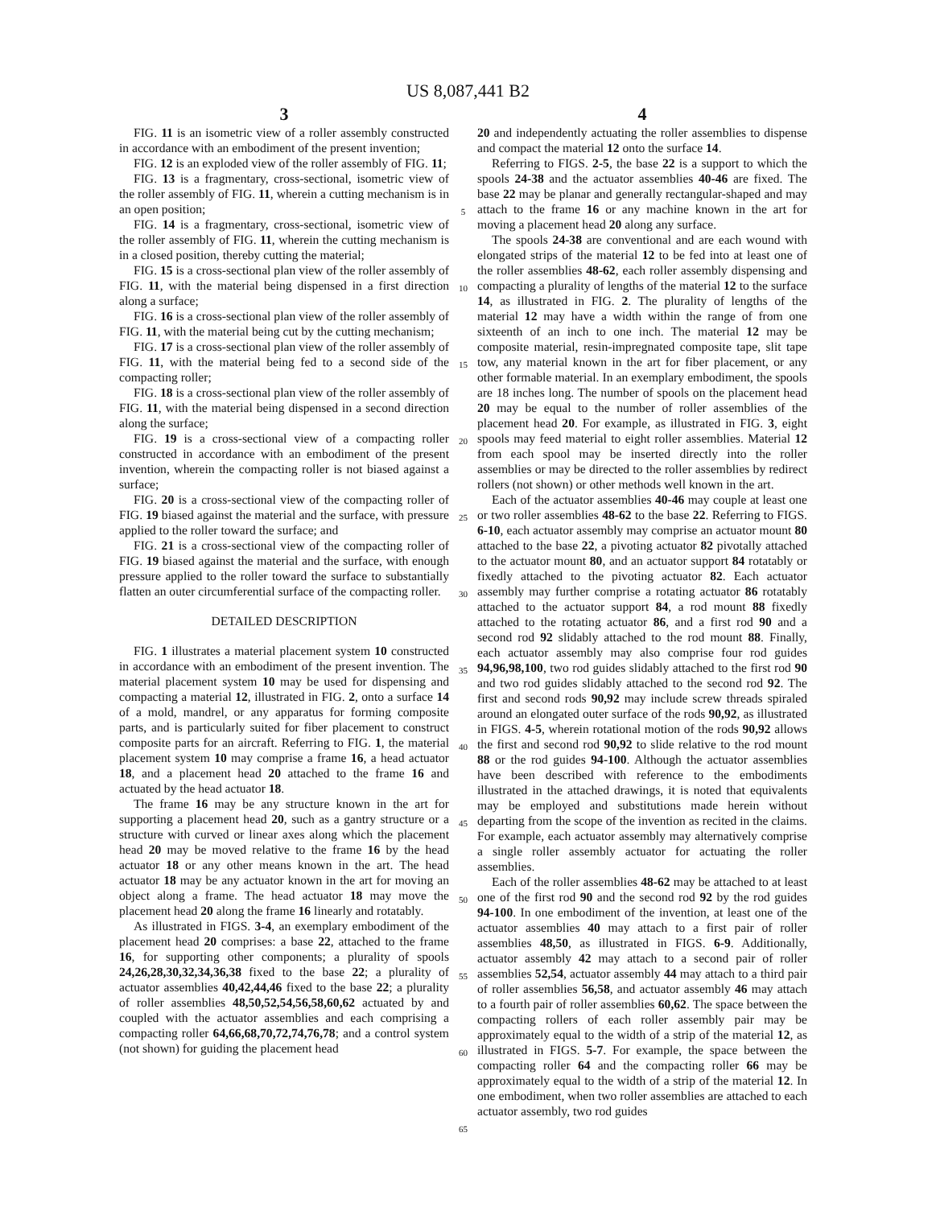US 8,087,441 B2
3
FIG. 11 is an isometric view of a roller assembly constructed in accordance with an embodiment of the present invention;
FIG. 12 is an exploded view of the roller assembly of FIG. 11;
FIG. 13 is a fragmentary, cross-sectional, isometric view of the roller assembly of FIG. 11, wherein a cutting mechanism is in an open position;
FIG. 14 is a fragmentary, cross-sectional, isometric view of the roller assembly of FIG. 11, wherein the cutting mechanism is in a closed position, thereby cutting the material;
FIG. 15 is a cross-sectional plan view of the roller assembly of FIG. 11, with the material being dispensed in a first direction along a surface;
FIG. 16 is a cross-sectional plan view of the roller assembly of FIG. 11, with the material being cut by the cutting mechanism;
FIG. 17 is a cross-sectional plan view of the roller assembly of FIG. 11, with the material being fed to a second side of the compacting roller;
FIG. 18 is a cross-sectional plan view of the roller assembly of FIG. 11, with the material being dispensed in a second direction along the surface;
FIG. 19 is a cross-sectional view of a compacting roller constructed in accordance with an embodiment of the present invention, wherein the compacting roller is not biased against a surface;
FIG. 20 is a cross-sectional view of the compacting roller of FIG. 19 biased against the material and the surface, with pressure applied to the roller toward the surface; and
FIG. 21 is a cross-sectional view of the compacting roller of FIG. 19 biased against the material and the surface, with enough pressure applied to the roller toward the surface to substantially flatten an outer circumferential surface of the compacting roller.
DETAILED DESCRIPTION
FIG. 1 illustrates a material placement system 10 constructed in accordance with an embodiment of the present invention. The material placement system 10 may be used for dispensing and compacting a material 12, illustrated in FIG. 2, onto a surface 14 of a mold, mandrel, or any apparatus for forming composite parts, and is particularly suited for fiber placement to construct composite parts for an aircraft. Referring to FIG. 1, the material placement system 10 may comprise a frame 16, a head actuator 18, and a placement head 20 attached to the frame 16 and actuated by the head actuator 18.
The frame 16 may be any structure known in the art for supporting a placement head 20, such as a gantry structure or a structure with curved or linear axes along which the placement head 20 may be moved relative to the frame 16 by the head actuator 18 or any other means known in the art. The head actuator 18 may be any actuator known in the art for moving an object along a frame. The head actuator 18 may move the placement head 20 along the frame 16 linearly and rotatably.
As illustrated in FIGS. 3-4, an exemplary embodiment of the placement head 20 comprises: a base 22, attached to the frame 16, for supporting other components; a plurality of spools 24,26,28,30,32,34,36,38 fixed to the base 22; a plurality of actuator assemblies 40,42,44,46 fixed to the base 22; a plurality of roller assemblies 48,50,52,54,56,58,60,62 actuated by and coupled with the actuator assemblies and each comprising a compacting roller 64,66,68,70,72,74,76,78; and a control system (not shown) for guiding the placement head
5
10
15
20
25
30
35
40
45
50
55
60
65
4
20 and independently actuating the roller assemblies to dispense and compact the material 12 onto the surface 14.
Referring to FIGS. 2-5, the base 22 is a support to which the spools 24-38 and the actuator assemblies 40-46 are fixed. The base 22 may be planar and generally rectangular-shaped and may attach to the frame 16 or any machine known in the art for moving a placement head 20 along any surface.
The spools 24-38 are conventional and are each wound with elongated strips of the material 12 to be fed into at least one of the roller assemblies 48-62, each roller assembly dispensing and compacting a plurality of lengths of the material 12 to the surface 14, as illustrated in FIG. 2. The plurality of lengths of the material 12 may have a width within the range of from one sixteenth of an inch to one inch. The material 12 may be composite material, resin-impregnated composite tape, slit tape tow, any material known in the art for fiber placement, or any other formable material. In an exemplary embodiment, the spools are 18 inches long. The number of spools on the placement head 20 may be equal to the number of roller assemblies of the placement head 20. For example, as illustrated in FIG. 3, eight spools may feed material to eight roller assemblies. Material 12 from each spool may be inserted directly into the roller assemblies or may be directed to the roller assemblies by redirect rollers (not shown) or other methods well known in the art.
Each of the actuator assemblies 40-46 may couple at least one or two roller assemblies 48-62 to the base 22. Referring to FIGS. 6-10, each actuator assembly may comprise an actuator mount 80 attached to the base 22, a pivoting actuator 82 pivotally attached to the actuator mount 80, and an actuator support 84 rotatably or fixedly attached to the pivoting actuator 82. Each actuator assembly may further comprise a rotating actuator 86 rotatably attached to the actuator support 84, a rod mount 88 fixedly attached to the rotating actuator 86, and a first rod 90 and a second rod 92 slidably attached to the rod mount 88. Finally, each actuator assembly may also comprise four rod guides 94,96,98,100, two rod guides slidably attached to the first rod 90 and two rod guides slidably attached to the second rod 92. The first and second rods 90,92 may include screw threads spiraled around an elongated outer surface of the rods 90,92, as illustrated in FIGS. 4-5, wherein rotational motion of the rods 90,92 allows the first and second rod 90,92 to slide relative to the rod mount 88 or the rod guides 94-100. Although the actuator assemblies have been described with reference to the embodiments illustrated in the attached drawings, it is noted that equivalents may be employed and substitutions made herein without departing from the scope of the invention as recited in the claims. For example, each actuator assembly may alternatively comprise a single roller assembly actuator for actuating the roller assemblies.
Each of the roller assemblies 48-62 may be attached to at least one of the first rod 90 and the second rod 92 by the rod guides 94-100. In one embodiment of the invention, at least one of the actuator assemblies 40 may attach to a first pair of roller assemblies 48,50, as illustrated in FIGS. 6-9. Additionally, actuator assembly 42 may attach to a second pair of roller assemblies 52,54, actuator assembly 44 may attach to a third pair of roller assemblies 56,58, and actuator assembly 46 may attach to a fourth pair of roller assemblies 60,62. The space between the compacting rollers of each roller assembly pair may be approximately equal to the width of a strip of the material 12, as illustrated in FIGS. 5-7. For example, the space between the compacting roller 64 and the compacting roller 66 may be approximately equal to the width of a strip of the material 12. In one embodiment, when two roller assemblies are attached to each actuator assembly, two rod guides